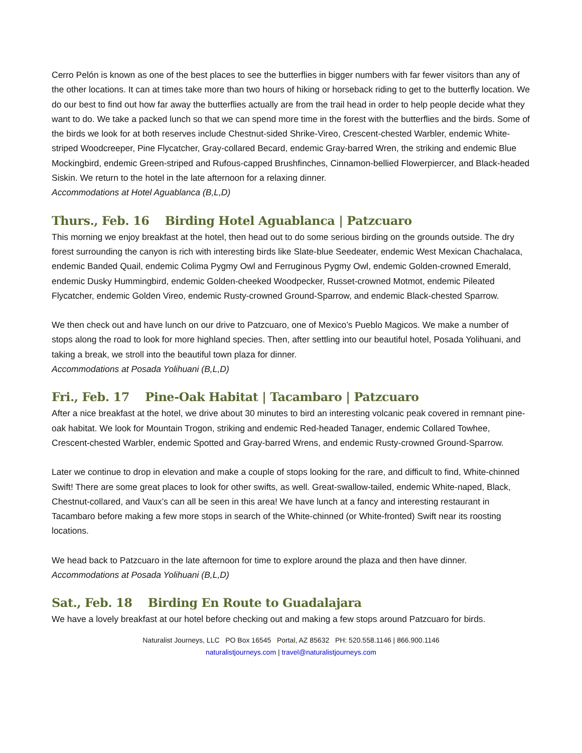Cerro Pelón is known as one of the best places to see the butterflies in bigger numbers with far fewer visitors than any of the other locations. It can at times take more than two hours of hiking or horseback riding to get to the butterfly location. We do our best to find out how far away the butterflies actually are from the trail head in order to help people decide what they want to do. We take a packed lunch so that we can spend more time in the forest with the butterflies and the birds. Some of the birds we look for at both reserves include Chestnut-sided Shrike-Vireo, Crescent-chested Warbler, endemic White-striped Woodcreeper, Pine Flycatcher, Gray-collared Becard, endemic Gray-barred Wren, the striking and endemic Blue Mockingbird, endemic Green-striped and Rufous-capped Brushfinches, Cinnamon-bellied Flowerpiercer, and Black-headed Siskin. We return to the hotel in the late afternoon for a relaxing dinner.
Accommodations at Hotel Aguablanca (B,L,D)
Thurs., Feb. 16 Birding Hotel Aguablanca | Patzcuaro
This morning we enjoy breakfast at the hotel, then head out to do some serious birding on the grounds outside. The dry forest surrounding the canyon is rich with interesting birds like Slate-blue Seedeater, endemic West Mexican Chachalaca, endemic Banded Quail, endemic Colima Pygmy Owl and Ferruginous Pygmy Owl, endemic Golden-crowned Emerald, endemic Dusky Hummingbird, endemic Golden-cheeked Woodpecker, Russet-crowned Motmot, endemic Pileated Flycatcher, endemic Golden Vireo, endemic Rusty-crowned Ground-Sparrow, and endemic Black-chested Sparrow.
We then check out and have lunch on our drive to Patzcuaro, one of Mexico’s Pueblo Magicos. We make a number of stops along the road to look for more highland species. Then, after settling into our beautiful hotel, Posada Yolihuani, and taking a break, we stroll into the beautiful town plaza for dinner.
Accommodations at Posada Yolihuani (B,L,D)
Fri., Feb. 17 Pine-Oak Habitat | Tacambaro | Patzcuaro
After a nice breakfast at the hotel, we drive about 30 minutes to bird an interesting volcanic peak covered in remnant pine-oak habitat. We look for Mountain Trogon, striking and endemic Red-headed Tanager, endemic Collared Towhee, Crescent-chested Warbler, endemic Spotted and Gray-barred Wrens, and endemic Rusty-crowned Ground-Sparrow.
Later we continue to drop in elevation and make a couple of stops looking for the rare, and difficult to find, White-chinned Swift! There are some great places to look for other swifts, as well. Great-swallow-tailed, endemic White-naped, Black, Chestnut-collared, and Vaux’s can all be seen in this area! We have lunch at a fancy and interesting restaurant in Tacambaro before making a few more stops in search of the White-chinned (or White-fronted) Swift near its roosting locations.
We head back to Patzcuaro in the late afternoon for time to explore around the plaza and then have dinner.
Accommodations at Posada Yolihuani (B,L,D)
Sat., Feb. 18 Birding En Route to Guadalajara
We have a lovely breakfast at our hotel before checking out and making a few stops around Patzcuaro for birds.
Naturalist Journeys, LLC PO Box 16545 Portal, AZ 85632 PH: 520.558.1146 | 866.900.1146
naturalistjourneys.com | travel@naturalistjourneys.com